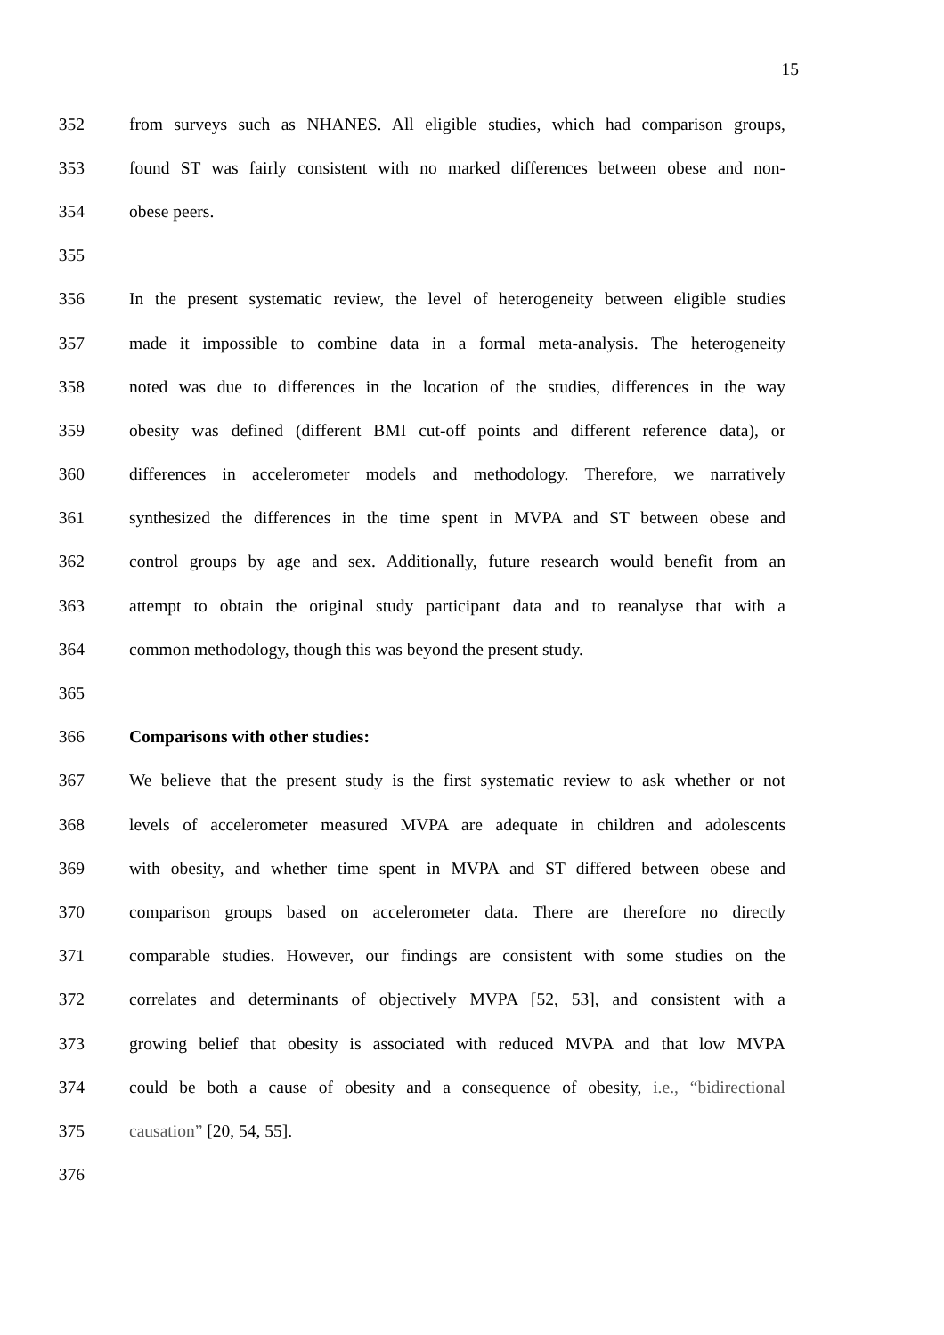15
352 from surveys such as NHANES. All eligible studies, which had comparison groups,
353 found ST was fairly consistent with no marked differences between obese and non-
354 obese peers.
355
356 In the present systematic review, the level of heterogeneity between eligible studies
357 made it impossible to combine data in a formal meta-analysis. The heterogeneity
358 noted was due to differences in the location of the studies, differences in the way
359 obesity was defined (different BMI cut-off points and different reference data), or
360 differences in accelerometer models and methodology. Therefore, we narratively
361 synthesized the differences in the time spent in MVPA and ST between obese and
362 control groups by age and sex. Additionally, future research would benefit from an
363 attempt to obtain the original study participant data and to reanalyse that with a
364 common methodology, though this was beyond the present study.
365
366 Comparisons with other studies:
367 We believe that the present study is the first systematic review to ask whether or not
368 levels of accelerometer measured MVPA are adequate in children and adolescents
369 with obesity, and whether time spent in MVPA and ST differed between obese and
370 comparison groups based on accelerometer data. There are therefore no directly
371 comparable studies. However, our findings are consistent with some studies on the
372 correlates and determinants of objectively MVPA [52, 53], and consistent with a
373 growing belief that obesity is associated with reduced MVPA and that low MVPA
374 could be both a cause of obesity and a consequence of obesity, i.e., “bidirectional
375 causation” [20, 54, 55].
376